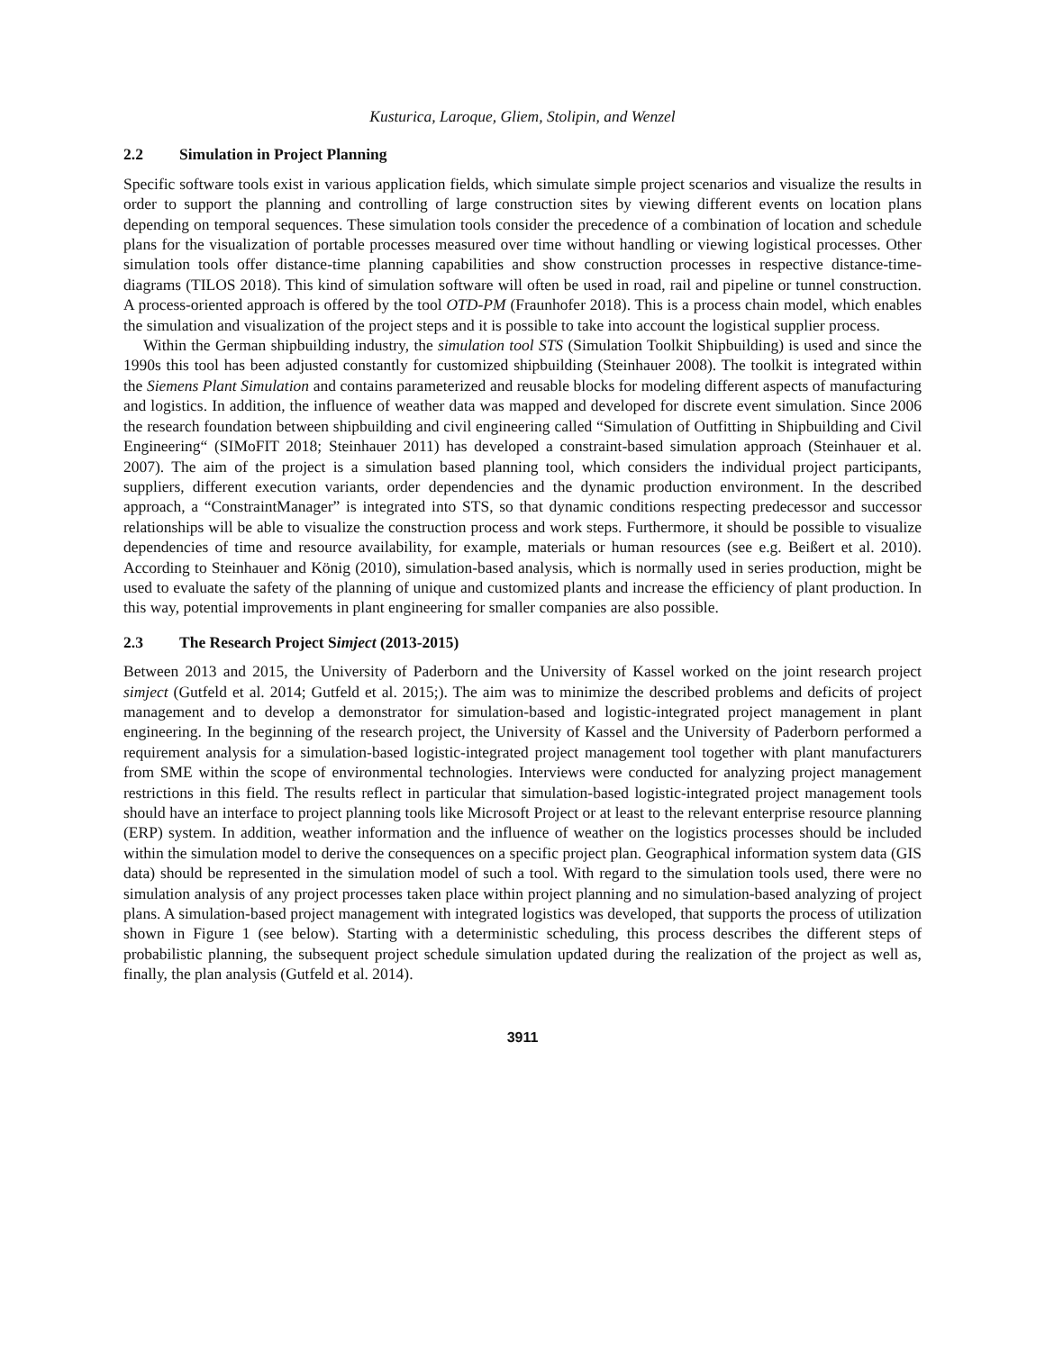Kusturica, Laroque, Gliem, Stolipin, and Wenzel
2.2 Simulation in Project Planning
Specific software tools exist in various application fields, which simulate simple project scenarios and visualize the results in order to support the planning and controlling of large construction sites by viewing different events on location plans depending on temporal sequences. These simulation tools consider the precedence of a combination of location and schedule plans for the visualization of portable processes measured over time without handling or viewing logistical processes. Other simulation tools offer distance-time planning capabilities and show construction processes in respective distance-time-diagrams (TILOS 2018). This kind of simulation software will often be used in road, rail and pipeline or tunnel construction. A process-oriented approach is offered by the tool OTD-PM (Fraunhofer 2018). This is a process chain model, which enables the simulation and visualization of the project steps and it is possible to take into account the logistical supplier process.
Within the German shipbuilding industry, the simulation tool STS (Simulation Toolkit Shipbuilding) is used and since the 1990s this tool has been adjusted constantly for customized shipbuilding (Steinhauer 2008). The toolkit is integrated within the Siemens Plant Simulation and contains parameterized and reusable blocks for modeling different aspects of manufacturing and logistics. In addition, the influence of weather data was mapped and developed for discrete event simulation. Since 2006 the research foundation between shipbuilding and civil engineering called “Simulation of Outfitting in Shipbuilding and Civil Engineering“ (SIMoFIT 2018; Steinhauer 2011) has developed a constraint-based simulation approach (Steinhauer et al. 2007). The aim of the project is a simulation based planning tool, which considers the individual project participants, suppliers, different execution variants, order dependencies and the dynamic production environment. In the described approach, a “ConstraintManager” is integrated into STS, so that dynamic conditions respecting predecessor and successor relationships will be able to visualize the construction process and work steps. Furthermore, it should be possible to visualize dependencies of time and resource availability, for example, materials or human resources (see e.g. Beißert et al. 2010). According to Steinhauer and König (2010), simulation-based analysis, which is normally used in series production, might be used to evaluate the safety of the planning of unique and customized plants and increase the efficiency of plant production. In this way, potential improvements in plant engineering for smaller companies are also possible.
2.3 The Research Project Simject (2013-2015)
Between 2013 and 2015, the University of Paderborn and the University of Kassel worked on the joint research project simject (Gutfeld et al. 2014; Gutfeld et al. 2015;). The aim was to minimize the described problems and deficits of project management and to develop a demonstrator for simulation-based and logistic-integrated project management in plant engineering. In the beginning of the research project, the University of Kassel and the University of Paderborn performed a requirement analysis for a simulation-based logistic-integrated project management tool together with plant manufacturers from SME within the scope of environmental technologies. Interviews were conducted for analyzing project management restrictions in this field. The results reflect in particular that simulation-based logistic-integrated project management tools should have an interface to project planning tools like Microsoft Project or at least to the relevant enterprise resource planning (ERP) system. In addition, weather information and the influence of weather on the logistics processes should be included within the simulation model to derive the consequences on a specific project plan. Geographical information system data (GIS data) should be represented in the simulation model of such a tool. With regard to the simulation tools used, there were no simulation analysis of any project processes taken place within project planning and no simulation-based analyzing of project plans. A simulation-based project management with integrated logistics was developed, that supports the process of utilization shown in Figure 1 (see below). Starting with a deterministic scheduling, this process describes the different steps of probabilistic planning, the subsequent project schedule simulation updated during the realization of the project as well as, finally, the plan analysis (Gutfeld et al. 2014).
3911